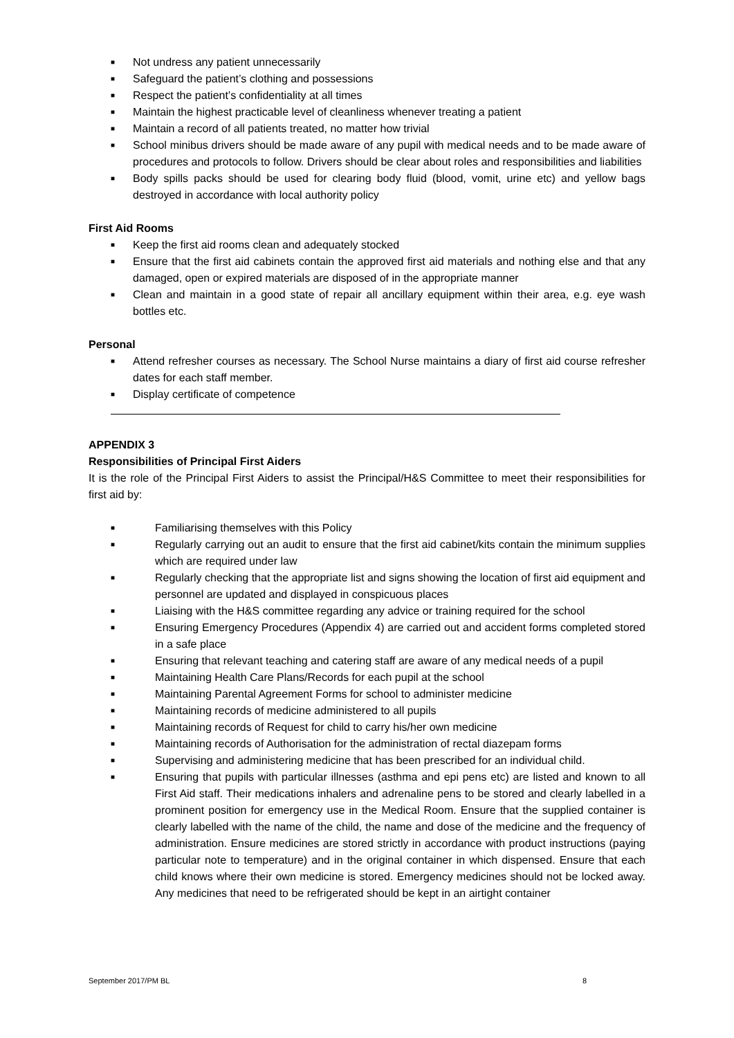■ Not undress any patient unnecessarily
■ Safeguard the patient’s clothing and possessions
■ Respect the patient’s confidentiality at all times
■ Maintain the highest practicable level of cleanliness whenever treating a patient
■ Maintain a record of all patients treated, no matter how trivial
■ School minibus drivers should be made aware of any pupil with medical needs and to be made aware of procedures and protocols to follow. Drivers should be clear about roles and responsibilities and liabilities
■ Body spills packs should be used for clearing body fluid (blood, vomit, urine etc) and yellow bags destroyed in accordance with local authority policy
First Aid Rooms
■ Keep the first aid rooms clean and adequately stocked
■ Ensure that the first aid cabinets contain the approved first aid materials and nothing else and that any damaged, open or expired materials are disposed of in the appropriate manner
■ Clean and maintain in a good state of repair all ancillary equipment within their area, e.g. eye wash bottles etc.
Personal
■ Attend refresher courses as necessary. The School Nurse maintains a diary of first aid course refresher dates for each staff member.
■ Display certificate of competence
APPENDIX 3
Responsibilities of Principal First Aiders
It is the role of the Principal First Aiders to assist the Principal/H&S Committee to meet their responsibilities for first aid by:
■ Familiarising themselves with this Policy
■ Regularly carrying out an audit to ensure that the first aid cabinet/kits contain the minimum supplies which are required under law
■ Regularly checking that the appropriate list and signs showing the location of first aid equipment and personnel are updated and displayed in conspicuous places
■ Liaising with the H&S committee regarding any advice or training required for the school
■ Ensuring Emergency Procedures (Appendix 4) are carried out and accident forms completed stored in a safe place
■ Ensuring that relevant teaching and catering staff are aware of any medical needs of a pupil
■ Maintaining Health Care Plans/Records for each pupil at the school
■ Maintaining Parental Agreement Forms for school to administer medicine
■ Maintaining records of medicine administered to all pupils
■ Maintaining records of Request for child to carry his/her own medicine
■ Maintaining records of Authorisation for the administration of rectal diazepam forms
■ Supervising and administering medicine that has been prescribed for an individual child.
■ Ensuring that pupils with particular illnesses (asthma and epi pens etc) are listed and known to all First Aid staff. Their medications inhalers and adrenaline pens to be stored and clearly labelled in a prominent position for emergency use in the Medical Room. Ensure that the supplied container is clearly labelled with the name of the child, the name and dose of the medicine and the frequency of administration. Ensure medicines are stored strictly in accordance with product instructions (paying particular note to temperature) and in the original container in which dispensed. Ensure that each child knows where their own medicine is stored. Emergency medicines should not be locked away. Any medicines that need to be refrigerated should be kept in an airtight container
September 2017/PM BL 8